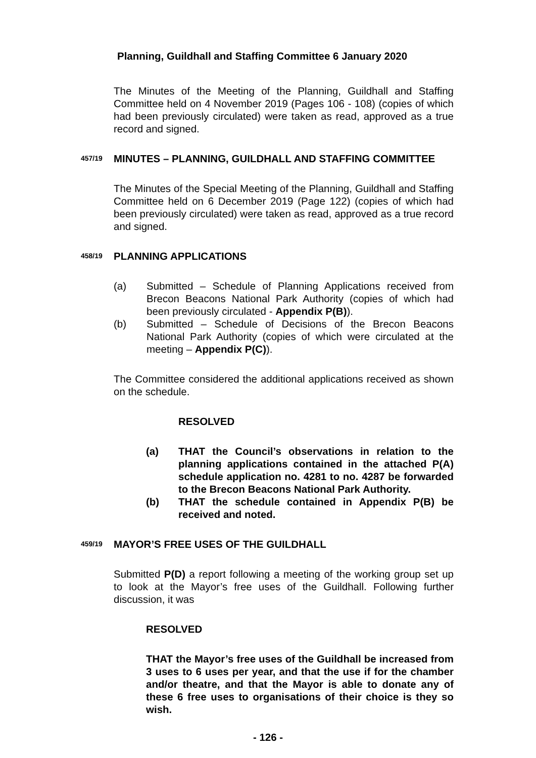Planning, Guildhall and Staffing Committee 6 January 2020
The Minutes of the Meeting of the Planning, Guildhall and Staffing Committee held on 4 November 2019 (Pages 106 - 108) (copies of which had been previously circulated) were taken as read, approved as a true record and signed.
457/19 MINUTES – PLANNING, GUILDHALL AND STAFFING COMMITTEE
The Minutes of the Special Meeting of the Planning, Guildhall and Staffing Committee held on 6 December 2019 (Page 122) (copies of which had been previously circulated) were taken as read, approved as a true record and signed.
458/19 PLANNING APPLICATIONS
(a) Submitted – Schedule of Planning Applications received from Brecon Beacons National Park Authority (copies of which had been previously circulated - Appendix P(B)).
(b) Submitted – Schedule of Decisions of the Brecon Beacons National Park Authority (copies of which were circulated at the meeting – Appendix P(C)).
The Committee considered the additional applications received as shown on the schedule.
RESOLVED
(a) THAT the Council’s observations in relation to the planning applications contained in the attached P(A) schedule application no. 4281 to no. 4287 be forwarded to the Brecon Beacons National Park Authority.
(b) THAT the schedule contained in Appendix P(B) be received and noted.
459/19 MAYOR’S FREE USES OF THE GUILDHALL
Submitted P(D) a report following a meeting of the working group set up to look at the Mayor’s free uses of the Guildhall. Following further discussion, it was
RESOLVED
THAT the Mayor’s free uses of the Guildhall be increased from 3 uses to 6 uses per year, and that the use if for the chamber and/or theatre, and that the Mayor is able to donate any of these 6 free uses to organisations of their choice is they so wish.
- 126 -